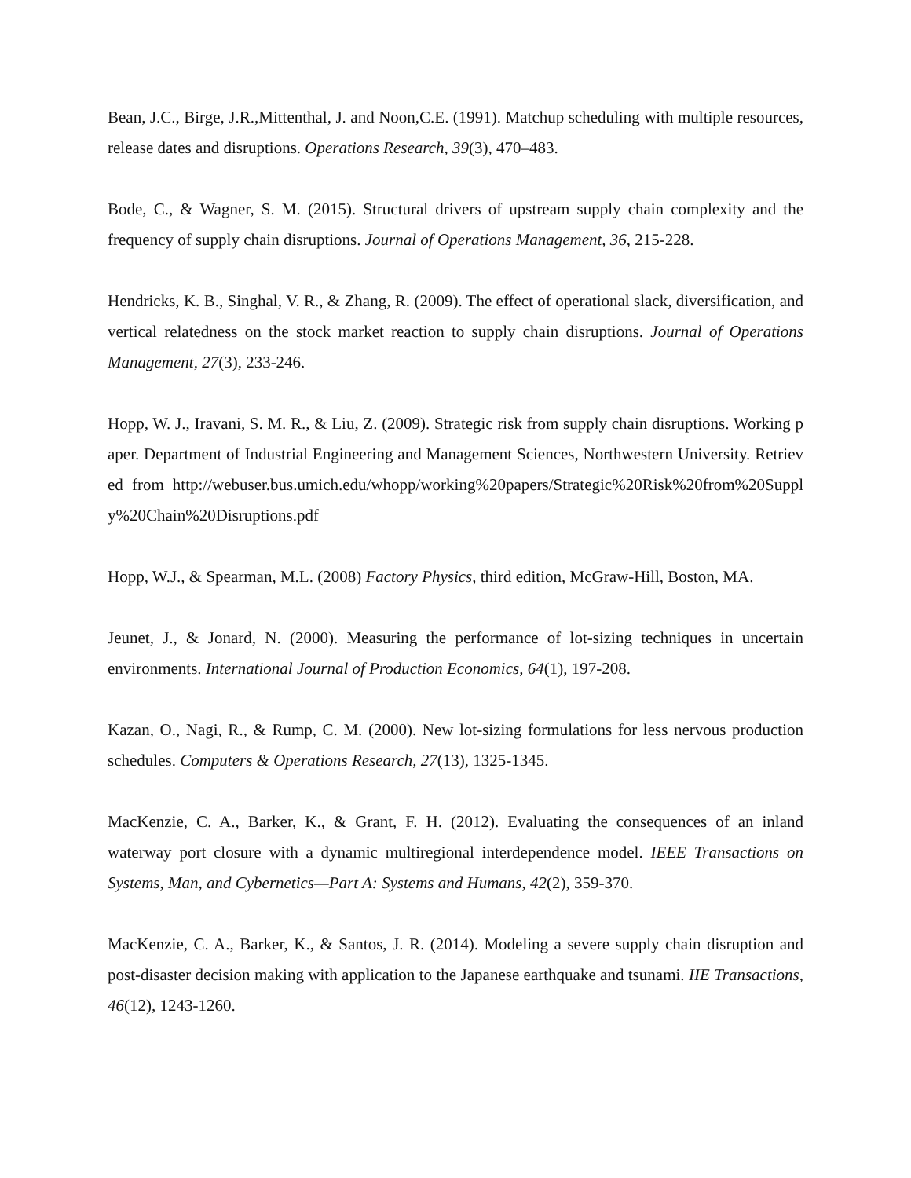Bean, J.C., Birge, J.R.,Mittenthal, J. and Noon,C.E. (1991). Matchup scheduling with multiple resources, release dates and disruptions. Operations Research, 39(3), 470–483.
Bode, C., & Wagner, S. M. (2015). Structural drivers of upstream supply chain complexity and the frequency of supply chain disruptions. Journal of Operations Management, 36, 215-228.
Hendricks, K. B., Singhal, V. R., & Zhang, R. (2009). The effect of operational slack, diversification, and vertical relatedness on the stock market reaction to supply chain disruptions. Journal of Operations Management, 27(3), 233-246.
Hopp, W. J., Iravani, S. M. R., & Liu, Z. (2009). Strategic risk from supply chain disruptions. Working paper. Department of Industrial Engineering and Management Sciences, Northwestern University. Retrieved from http://webuser.bus.umich.edu/whopp/working%20papers/Strategic%20Risk%20from%20Supply%20Chain%20Disruptions.pdf
Hopp, W.J., & Spearman, M.L. (2008) Factory Physics, third edition, McGraw-Hill, Boston, MA.
Jeunet, J., & Jonard, N. (2000). Measuring the performance of lot-sizing techniques in uncertain environments. International Journal of Production Economics, 64(1), 197-208.
Kazan, O., Nagi, R., & Rump, C. M. (2000). New lot-sizing formulations for less nervous production schedules. Computers & Operations Research, 27(13), 1325-1345.
MacKenzie, C. A., Barker, K., & Grant, F. H. (2012). Evaluating the consequences of an inland waterway port closure with a dynamic multiregional interdependence model. IEEE Transactions on Systems, Man, and Cybernetics—Part A: Systems and Humans, 42(2), 359-370.
MacKenzie, C. A., Barker, K., & Santos, J. R. (2014). Modeling a severe supply chain disruption and post-disaster decision making with application to the Japanese earthquake and tsunami. IIE Transactions, 46(12), 1243-1260.